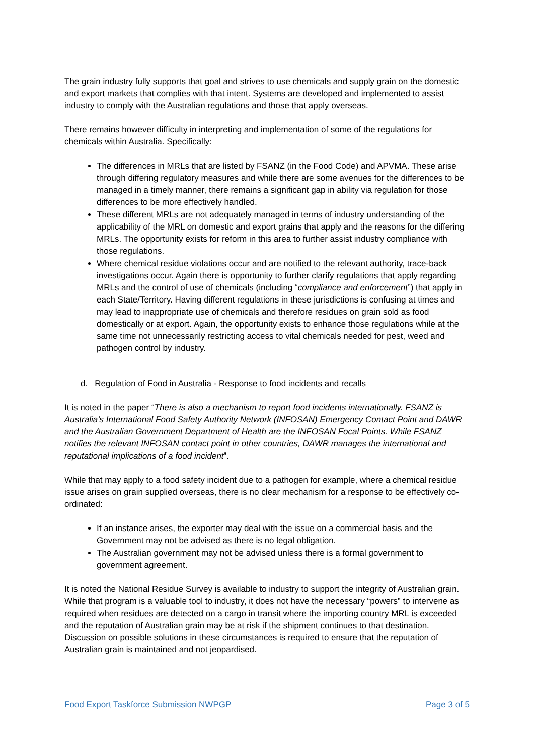The grain industry fully supports that goal and strives to use chemicals and supply grain on the domestic and export markets that complies with that intent. Systems are developed and implemented to assist industry to comply with the Australian regulations and those that apply overseas.
There remains however difficulty in interpreting and implementation of some of the regulations for chemicals within Australia. Specifically:
The differences in MRLs that are listed by FSANZ (in the Food Code) and APVMA. These arise through differing regulatory measures and while there are some avenues for the differences to be managed in a timely manner, there remains a significant gap in ability via regulation for those differences to be more effectively handled.
These different MRLs are not adequately managed in terms of industry understanding of the applicability of the MRL on domestic and export grains that apply and the reasons for the differing MRLs. The opportunity exists for reform in this area to further assist industry compliance with those regulations.
Where chemical residue violations occur and are notified to the relevant authority, trace-back investigations occur. Again there is opportunity to further clarify regulations that apply regarding MRLs and the control of use of chemicals (including “compliance and enforcement”) that apply in each State/Territory. Having different regulations in these jurisdictions is confusing at times and may lead to inappropriate use of chemicals and therefore residues on grain sold as food domestically or at export. Again, the opportunity exists to enhance those regulations while at the same time not unnecessarily restricting access to vital chemicals needed for pest, weed and pathogen control by industry.
d. Regulation of Food in Australia - Response to food incidents and recalls
It is noted in the paper “There is also a mechanism to report food incidents internationally. FSANZ is Australia’s International Food Safety Authority Network (INFOSAN) Emergency Contact Point and DAWR and the Australian Government Department of Health are the INFOSAN Focal Points. While FSANZ notifies the relevant INFOSAN contact point in other countries, DAWR manages the international and reputational implications of a food incident”.
While that may apply to a food safety incident due to a pathogen for example, where a chemical residue issue arises on grain supplied overseas, there is no clear mechanism for a response to be effectively co-ordinated:
If an instance arises, the exporter may deal with the issue on a commercial basis and the Government may not be advised as there is no legal obligation.
The Australian government may not be advised unless there is a formal government to government agreement.
It is noted the National Residue Survey is available to industry to support the integrity of Australian grain. While that program is a valuable tool to industry, it does not have the necessary “powers” to intervene as required when residues are detected on a cargo in transit where the importing country MRL is exceeded and the reputation of Australian grain may be at risk if the shipment continues to that destination. Discussion on possible solutions in these circumstances is required to ensure that the reputation of Australian grain is maintained and not jeopardised.
Food Export Taskforce Submission NWPGP Page 3 of 5